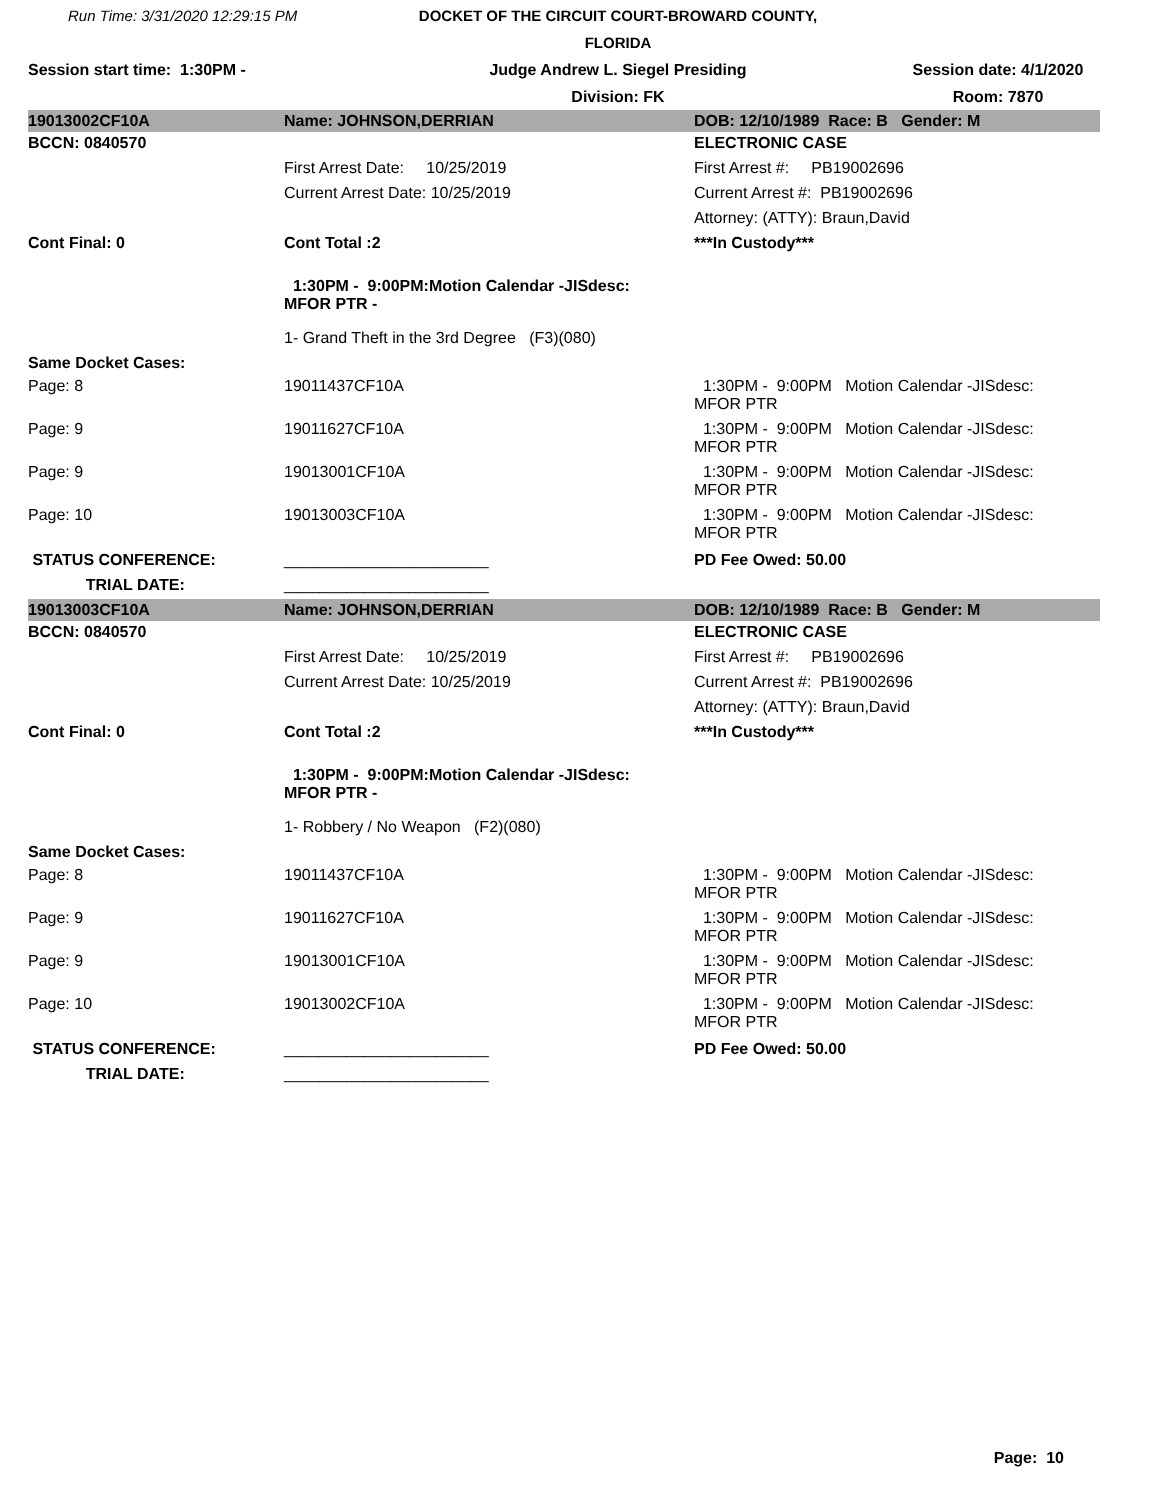Run Time: 3/31/2020 12:29:15 PM
DOCKET OF THE CIRCUIT COURT-BROWARD COUNTY, FLORIDA
Session start time: 1:30PM -
Judge Andrew L. Siegel Presiding
Session date: 4/1/2020
Division: FK
Room: 7870
| 19013002CF10A | Name: JOHNSON,DERRIAN | DOB: 12/10/1989 Race: B Gender: M |
| BCCN: 0840570 | | ELECTRONIC CASE |
| | First Arrest Date: 10/25/2019 | First Arrest #: PB19002696 |
| | Current Arrest Date: 10/25/2019 | Current Arrest #: PB19002696 |
| | | Attorney: (ATTY): Braun,David |
| Cont Final: 0 | Cont Total :2 | ***In Custody*** |
| | 1:30PM - 9:00PM:Motion Calendar -JISdesc: MFOR PTR - | |
| | 1- Grand Theft in the 3rd Degree (F3)(080) | |
| Same Docket Cases: | | |
| Page: 8 | 19011437CF10A | 1:30PM - 9:00PM Motion Calendar -JISdesc: MFOR PTR |
| Page: 9 | 19011627CF10A | 1:30PM - 9:00PM Motion Calendar -JISdesc: MFOR PTR |
| Page: 9 | 19013001CF10A | 1:30PM - 9:00PM Motion Calendar -JISdesc: MFOR PTR |
| Page: 10 | 19013003CF10A | 1:30PM - 9:00PM Motion Calendar -JISdesc: MFOR PTR |
| STATUS CONFERENCE: | _______________________ | PD Fee Owed: 50.00 |
| TRIAL DATE: | _______________________ | |
| 19013003CF10A | Name: JOHNSON,DERRIAN | DOB: 12/10/1989 Race: B Gender: M |
| BCCN: 0840570 | | ELECTRONIC CASE |
| | First Arrest Date: 10/25/2019 | First Arrest #: PB19002696 |
| | Current Arrest Date: 10/25/2019 | Current Arrest #: PB19002696 |
| | | Attorney: (ATTY): Braun,David |
| Cont Final: 0 | Cont Total :2 | ***In Custody*** |
| | 1:30PM - 9:00PM:Motion Calendar -JISdesc: MFOR PTR - | |
| | 1- Robbery / No Weapon (F2)(080) | |
| Same Docket Cases: | | |
| Page: 8 | 19011437CF10A | 1:30PM - 9:00PM Motion Calendar -JISdesc: MFOR PTR |
| Page: 9 | 19011627CF10A | 1:30PM - 9:00PM Motion Calendar -JISdesc: MFOR PTR |
| Page: 9 | 19013001CF10A | 1:30PM - 9:00PM Motion Calendar -JISdesc: MFOR PTR |
| Page: 10 | 19013002CF10A | 1:30PM - 9:00PM Motion Calendar -JISdesc: MFOR PTR |
| STATUS CONFERENCE: | _______________________ | PD Fee Owed: 50.00 |
| TRIAL DATE: | _______________________ | |
Page: 10